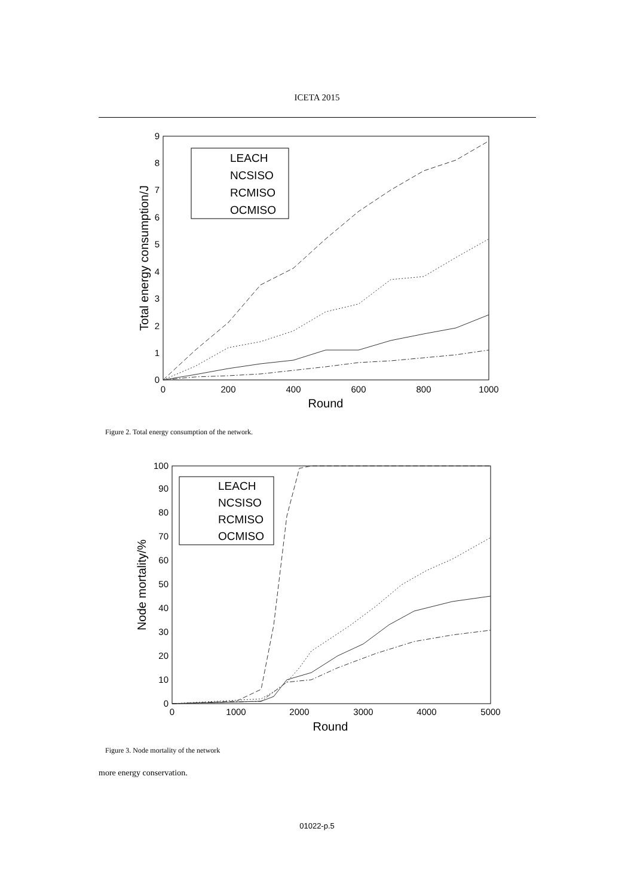ICETA 2015
0
1
2
3
4
5
6
7
8
9
0
200
400
600
800
1000
Round
Total energy consumption/J
LEACH
NCSISO
RCMISO
OCMISO
Figure 2. Total energy consumption of the network.
0
10
20
30
40
50
60
70
80
90
100
0
1000
2000
3000
4000
5000
Round
Node mortality/%
LEACH
NCSISO
RCMISO
OCMISO
Figure 3. Node mortality of the network
more energy conservation.
01022-p.5